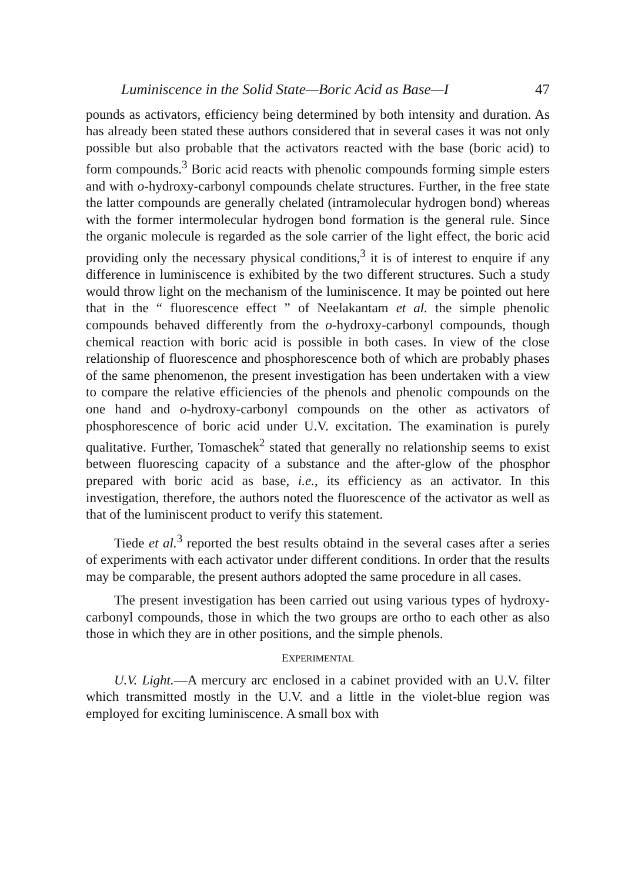Luminiscence in the Solid State—Boric Acid as Base—I 47
pounds as activators, efficiency being determined by both intensity and duration. As has already been stated these authors considered that in several cases it was not only possible but also probable that the activators reacted with the base (boric acid) to form compounds.<sup>3</sup> Boric acid reacts with phenolic compounds forming simple esters and with o-hydroxy-carbonyl compounds chelate structures. Further, in the free state the latter compounds are generally chelated (intramolecular hydrogen bond) whereas with the former intermolecular hydrogen bond formation is the general rule. Since the organic molecule is regarded as the sole carrier of the light effect, the boric acid providing only the necessary physical conditions,<sup>3</sup> it is of interest to enquire if any difference in luminiscence is exhibited by the two different structures. Such a study would throw light on the mechanism of the luminiscence. It may be pointed out here that in the “ fluorescence effect ” of Neelakantam et al. the simple phenolic compounds behaved differently from the o-hydroxy-carbonyl compounds, though chemical reaction with boric acid is possible in both cases. In view of the close relationship of fluorescence and phosphorescence both of which are probably phases of the same phenomenon, the present investigation has been undertaken with a view to compare the relative efficiencies of the phenols and phenolic compounds on the one hand and o-hydroxy-carbonyl compounds on the other as activators of phosphorescence of boric acid under U.V. excitation. The examination is purely qualitative. Further, Tomaschek<sup>2</sup> stated that generally no relationship seems to exist between fluorescing capacity of a substance and the after-glow of the phosphor prepared with boric acid as base, i.e., its efficiency as an activator. In this investigation, therefore, the authors noted the fluorescence of the activator as well as that of the luminiscent product to verify this statement.
Tiede et al.<sup>3</sup> reported the best results obtaind in the several cases after a series of experiments with each activator under different conditions. In order that the results may be comparable, the present authors adopted the same procedure in all cases.
The present investigation has been carried out using various types of hydroxy-carbonyl compounds, those in which the two groups are ortho to each other as also those in which they are in other positions, and the simple phenols.
EXPERIMENTAL
U.V. Light.—A mercury arc enclosed in a cabinet provided with an U.V. filter which transmitted mostly in the U.V. and a little in the violet-blue region was employed for exciting luminiscence. A small box with